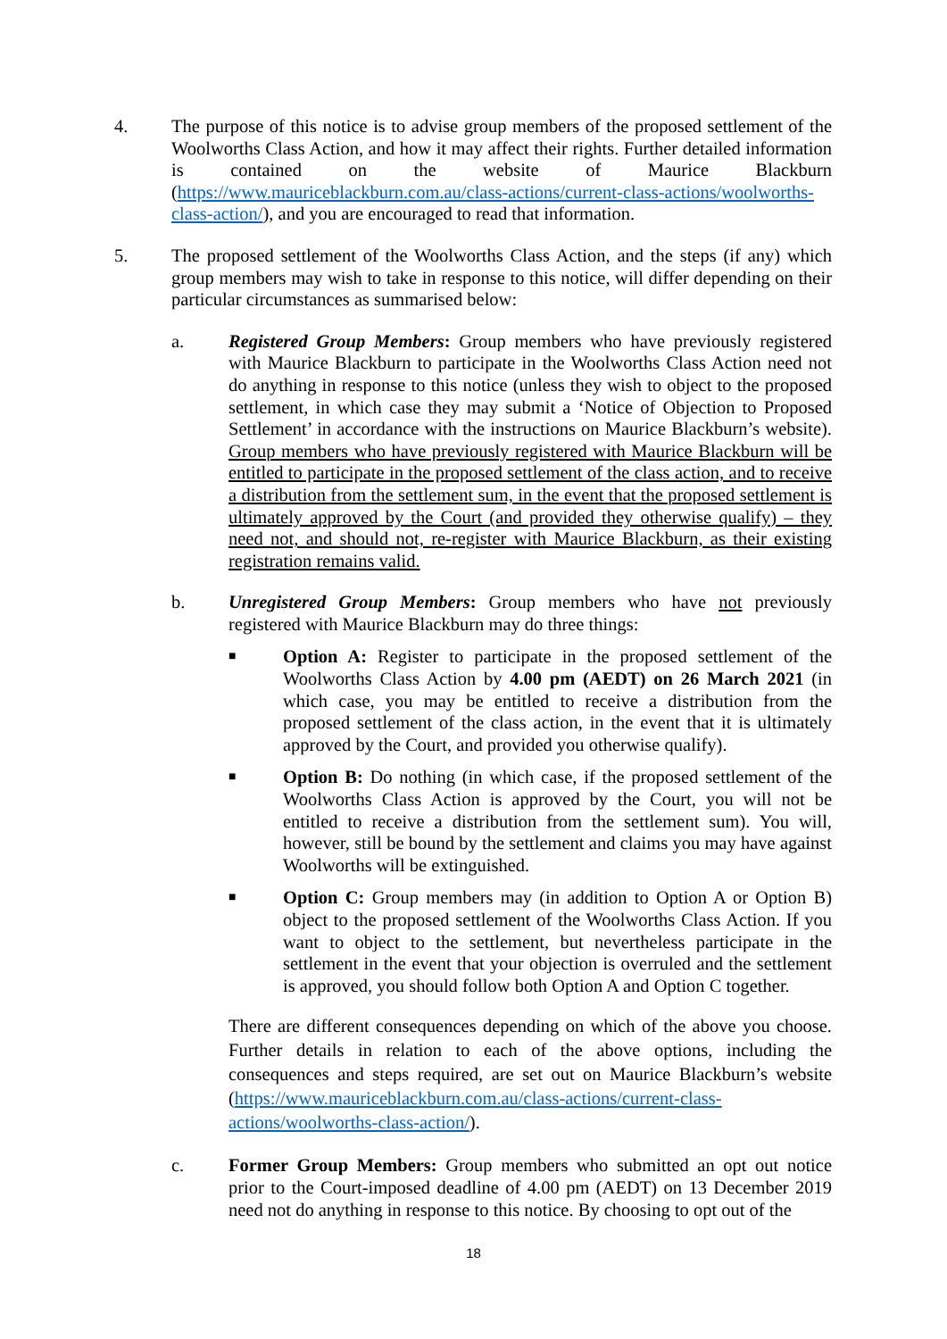4. The purpose of this notice is to advise group members of the proposed settlement of the Woolworths Class Action, and how it may affect their rights. Further detailed information is contained on the website of Maurice Blackburn (https://www.mauriceblackburn.com.au/class-actions/current-class-actions/woolworths-class-action/), and you are encouraged to read that information.
5. The proposed settlement of the Woolworths Class Action, and the steps (if any) which group members may wish to take in response to this notice, will differ depending on their particular circumstances as summarised below:
a. Registered Group Members: Group members who have previously registered with Maurice Blackburn to participate in the Woolworths Class Action need not do anything in response to this notice (unless they wish to object to the proposed settlement, in which case they may submit a ‘Notice of Objection to Proposed Settlement’ in accordance with the instructions on Maurice Blackburn’s website). Group members who have previously registered with Maurice Blackburn will be entitled to participate in the proposed settlement of the class action, and to receive a distribution from the settlement sum, in the event that the proposed settlement is ultimately approved by the Court (and provided they otherwise qualify) – they need not, and should not, re-register with Maurice Blackburn, as their existing registration remains valid.
b. Unregistered Group Members: Group members who have not previously registered with Maurice Blackburn may do three things:
■
Option A: Register to participate in the proposed settlement of the Woolworths Class Action by 4.00 pm (AEDT) on 26 March 2021 (in which case, you may be entitled to receive a distribution from the proposed settlement of the class action, in the event that it is ultimately approved by the Court, and provided you otherwise qualify).
■
Option B: Do nothing (in which case, if the proposed settlement of the Woolworths Class Action is approved by the Court, you will not be entitled to receive a distribution from the settlement sum). You will, however, still be bound by the settlement and claims you may have against Woolworths will be extinguished.
■
Option C: Group members may (in addition to Option A or Option B) object to the proposed settlement of the Woolworths Class Action. If you want to object to the settlement, but nevertheless participate in the settlement in the event that your objection is overruled and the settlement is approved, you should follow both Option A and Option C together.
There are different consequences depending on which of the above you choose. Further details in relation to each of the above options, including the consequences and steps required, are set out on Maurice Blackburn’s website (https://www.mauriceblackburn.com.au/class-actions/current-class-actions/woolworths-class-action/).
c. Former Group Members: Group members who submitted an opt out notice prior to the Court-imposed deadline of 4.00 pm (AEDT) on 13 December 2019 need not do anything in response to this notice. By choosing to opt out of the
18